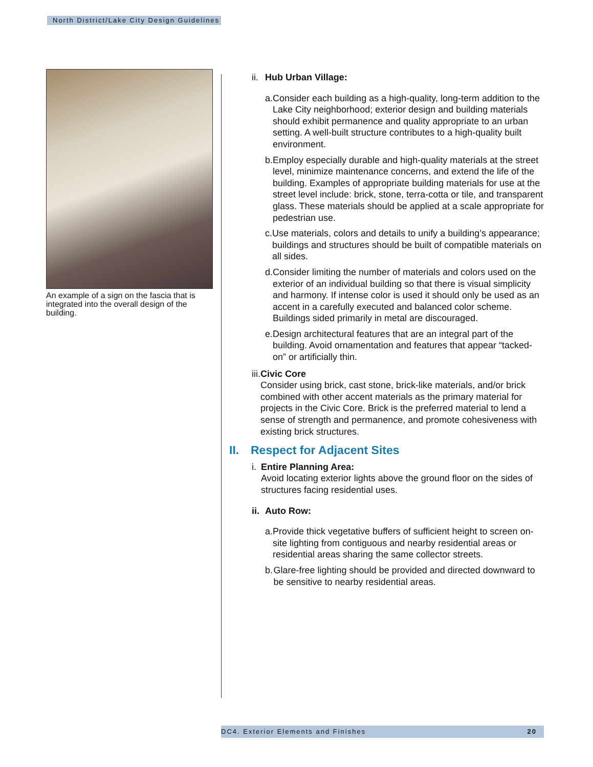North District/Lake City Design Guidelines
An example of a sign on the fascia that is integrated into the overall design of the building.
ii. Hub Urban Village:
a. Consider each building as a high-quality, long-term addition to the Lake City neighborhood; exterior design and building materials should exhibit permanence and quality appropriate to an urban setting. A well-built structure contributes to a high-quality built environment.
b. Employ especially durable and high-quality materials at the street level, minimize maintenance concerns, and extend the life of the building. Examples of appropriate building materials for use at the street level include: brick, stone, terra-cotta or tile, and transparent glass. These materials should be applied at a scale appropriate for pedestrian use.
c. Use materials, colors and details to unify a building’s appearance; buildings and structures should be built of compatible materials on all sides.
d. Consider limiting the number of materials and colors used on the exterior of an individual building so that there is visual simplicity and harmony. If intense color is used it should only be used as an accent in a carefully executed and balanced color scheme. Buildings sided primarily in metal are discouraged.
e. Design architectural features that are an integral part of the building. Avoid ornamentation and features that appear “tacked-on” or artificially thin.
iii.
Civic Core
Consider using brick, cast stone, brick-like materials, and/or brick combined with other accent materials as the primary material for projects in the Civic Core. Brick is the preferred material to lend a sense of strength and permanence, and promote cohesiveness with existing brick structures.
II. Respect for Adjacent Sites
i. Entire Planning Area:
Avoid locating exterior lights above the ground floor on the sides of structures facing residential uses.
ii. Auto Row:
a. Provide thick vegetative buffers of sufficient height to screen on-site lighting from contiguous and nearby residential areas or residential areas sharing the same collector streets.
b. Glare-free lighting should be provided and directed downward to be sensitive to nearby residential areas.
DC4. Exterior Elements and Finishes 20